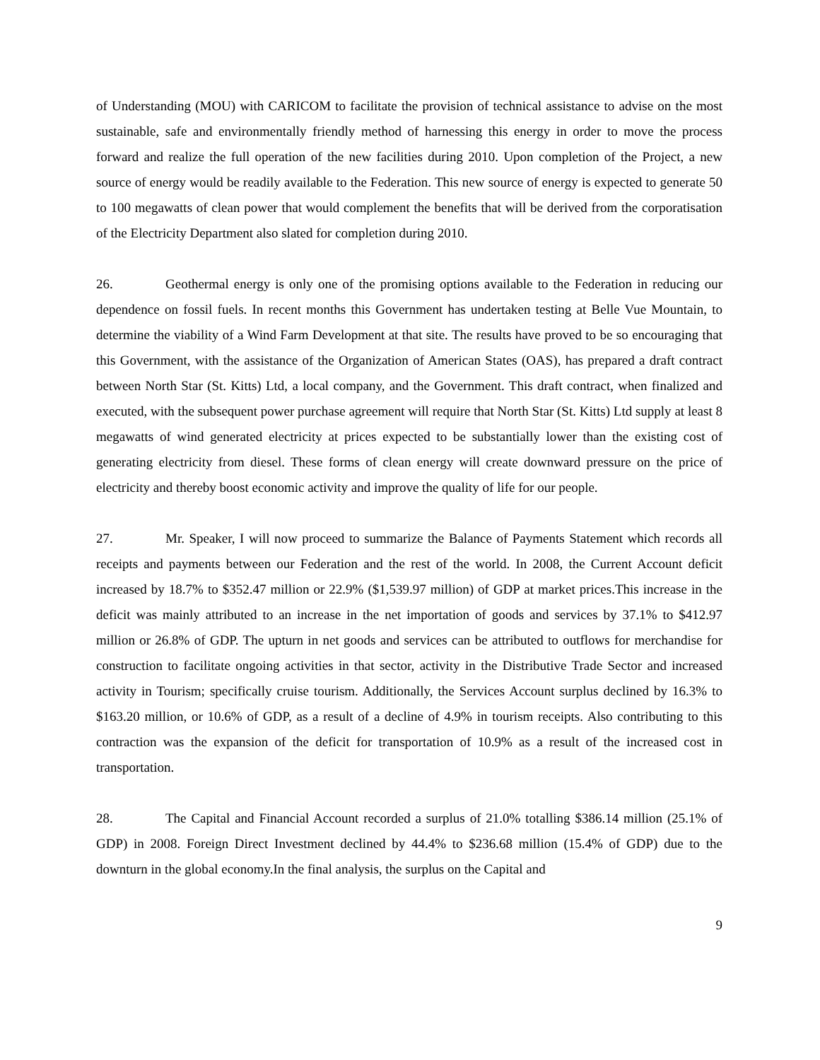of Understanding (MOU) with CARICOM to facilitate the provision of technical assistance to advise on the most sustainable, safe and environmentally friendly method of harnessing this energy in order to move the process forward and realize the full operation of the new facilities during 2010. Upon completion of the Project, a new source of energy would be readily available to the Federation. This new source of energy is expected to generate 50 to 100 megawatts of clean power that would complement the benefits that will be derived from the corporatisation of the Electricity Department also slated for completion during 2010.
26. Geothermal energy is only one of the promising options available to the Federation in reducing our dependence on fossil fuels. In recent months this Government has undertaken testing at Belle Vue Mountain, to determine the viability of a Wind Farm Development at that site. The results have proved to be so encouraging that this Government, with the assistance of the Organization of American States (OAS), has prepared a draft contract between North Star (St. Kitts) Ltd, a local company, and the Government. This draft contract, when finalized and executed, with the subsequent power purchase agreement will require that North Star (St. Kitts) Ltd supply at least 8 megawatts of wind generated electricity at prices expected to be substantially lower than the existing cost of generating electricity from diesel. These forms of clean energy will create downward pressure on the price of electricity and thereby boost economic activity and improve the quality of life for our people.
27. Mr. Speaker, I will now proceed to summarize the Balance of Payments Statement which records all receipts and payments between our Federation and the rest of the world. In 2008, the Current Account deficit increased by 18.7% to $352.47 million or 22.9% ($1,539.97 million) of GDP at market prices.This increase in the deficit was mainly attributed to an increase in the net importation of goods and services by 37.1% to $412.97 million or 26.8% of GDP. The upturn in net goods and services can be attributed to outflows for merchandise for construction to facilitate ongoing activities in that sector, activity in the Distributive Trade Sector and increased activity in Tourism; specifically cruise tourism. Additionally, the Services Account surplus declined by 16.3% to $163.20 million, or 10.6% of GDP, as a result of a decline of 4.9% in tourism receipts. Also contributing to this contraction was the expansion of the deficit for transportation of 10.9% as a result of the increased cost in transportation.
28. The Capital and Financial Account recorded a surplus of 21.0% totalling $386.14 million (25.1% of GDP) in 2008. Foreign Direct Investment declined by 44.4% to $236.68 million (15.4% of GDP) due to the downturn in the global economy.In the final analysis, the surplus on the Capital and
9